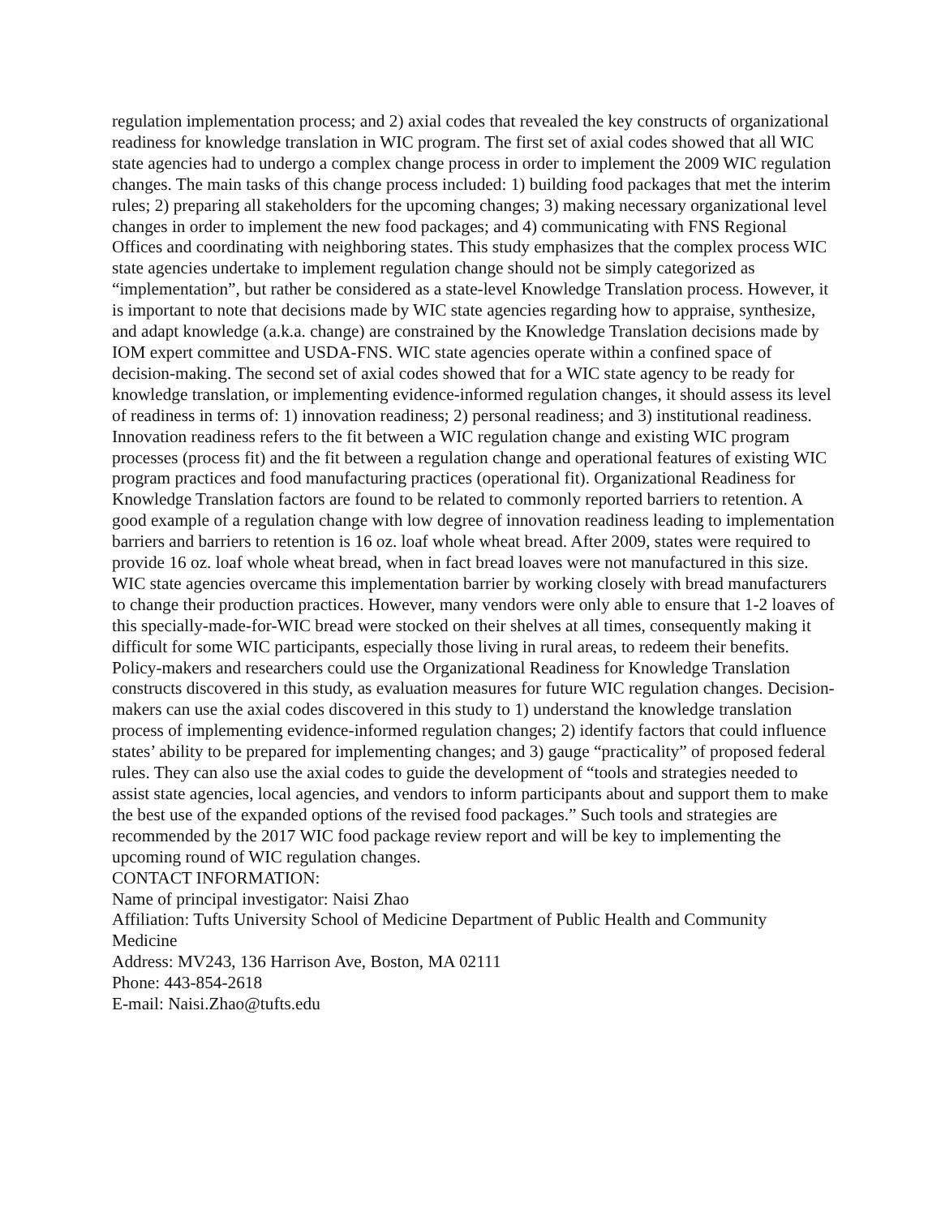regulation implementation process; and 2) axial codes that revealed the key constructs of organizational readiness for knowledge translation in WIC program. The first set of axial codes showed that all WIC state agencies had to undergo a complex change process in order to implement the 2009 WIC regulation changes. The main tasks of this change process included: 1) building food packages that met the interim rules; 2) preparing all stakeholders for the upcoming changes; 3) making necessary organizational level changes in order to implement the new food packages; and 4) communicating with FNS Regional Offices and coordinating with neighboring states. This study emphasizes that the complex process WIC state agencies undertake to implement regulation change should not be simply categorized as “implementation”, but rather be considered as a state-level Knowledge Translation process. However, it is important to note that decisions made by WIC state agencies regarding how to appraise, synthesize, and adapt knowledge (a.k.a. change) are constrained by the Knowledge Translation decisions made by IOM expert committee and USDA-FNS. WIC state agencies operate within a confined space of decision-making. The second set of axial codes showed that for a WIC state agency to be ready for knowledge translation, or implementing evidence-informed regulation changes, it should assess its level of readiness in terms of: 1) innovation readiness; 2) personal readiness; and 3) institutional readiness. Innovation readiness refers to the fit between a WIC regulation change and existing WIC program processes (process fit) and the fit between a regulation change and operational features of existing WIC program practices and food manufacturing practices (operational fit). Organizational Readiness for Knowledge Translation factors are found to be related to commonly reported barriers to retention. A good example of a regulation change with low degree of innovation readiness leading to implementation barriers and barriers to retention is 16 oz. loaf whole wheat bread. After 2009, states were required to provide 16 oz. loaf whole wheat bread, when in fact bread loaves were not manufactured in this size. WIC state agencies overcame this implementation barrier by working closely with bread manufacturers to change their production practices. However, many vendors were only able to ensure that 1-2 loaves of this specially-made-for-WIC bread were stocked on their shelves at all times, consequently making it difficult for some WIC participants, especially those living in rural areas, to redeem their benefits. Policy-makers and researchers could use the Organizational Readiness for Knowledge Translation constructs discovered in this study, as evaluation measures for future WIC regulation changes. Decision-makers can use the axial codes discovered in this study to 1) understand the knowledge translation process of implementing evidence-informed regulation changes; 2) identify factors that could influence states’ ability to be prepared for implementing changes; and 3) gauge “practicality” of proposed federal rules. They can also use the axial codes to guide the development of “tools and strategies needed to assist state agencies, local agencies, and vendors to inform participants about and support them to make the best use of the expanded options of the revised food packages.” Such tools and strategies are recommended by the 2017 WIC food package review report and will be key to implementing the upcoming round of WIC regulation changes.
CONTACT INFORMATION:
Name of principal investigator: Naisi Zhao
Affiliation: Tufts University School of Medicine Department of Public Health and Community Medicine
Address: MV243, 136 Harrison Ave, Boston, MA 02111
Phone: 443-854-2618
E-mail: Naisi.Zhao@tufts.edu